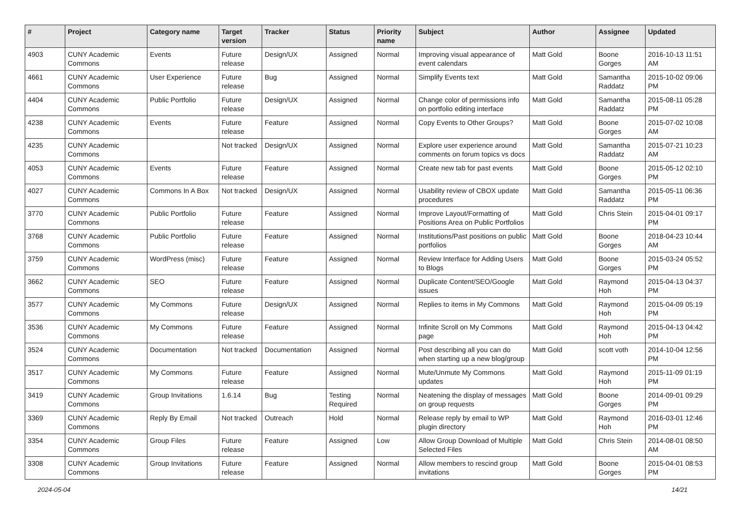| # | Project | Category name | Target version | Tracker | Status | Priority name | Subject | Author | Assignee | Updated |
| --- | --- | --- | --- | --- | --- | --- | --- | --- | --- | --- |
| 4903 | CUNY Academic Commons | Events | Future release | Design/UX | Assigned | Normal | Improving visual appearance of event calendars | Matt Gold | Boone Gorges | 2016-10-13 11:51 AM |
| 4661 | CUNY Academic Commons | User Experience | Future release | Bug | Assigned | Normal | Simplify Events text | Matt Gold | Samantha Raddatz | 2015-10-02 09:06 PM |
| 4404 | CUNY Academic Commons | Public Portfolio | Future release | Design/UX | Assigned | Normal | Change color of permissions info on portfolio editing interface | Matt Gold | Samantha Raddatz | 2015-08-11 05:28 PM |
| 4238 | CUNY Academic Commons | Events | Future release | Feature | Assigned | Normal | Copy Events to Other Groups? | Matt Gold | Boone Gorges | 2015-07-02 10:08 AM |
| 4235 | CUNY Academic Commons | | Not tracked | Design/UX | Assigned | Normal | Explore user experience around comments on forum topics vs docs | Matt Gold | Samantha Raddatz | 2015-07-21 10:23 AM |
| 4053 | CUNY Academic Commons | Events | Future release | Feature | Assigned | Normal | Create new tab for past events | Matt Gold | Boone Gorges | 2015-05-12 02:10 PM |
| 4027 | CUNY Academic Commons | Commons In A Box | Not tracked | Design/UX | Assigned | Normal | Usability review of CBOX update procedures | Matt Gold | Samantha Raddatz | 2015-05-11 06:36 PM |
| 3770 | CUNY Academic Commons | Public Portfolio | Future release | Feature | Assigned | Normal | Improve Layout/Formatting of Positions Area on Public Portfolios | Matt Gold | Chris Stein | 2015-04-01 09:17 PM |
| 3768 | CUNY Academic Commons | Public Portfolio | Future release | Feature | Assigned | Normal | Institutions/Past positions on public portfolios | Matt Gold | Boone Gorges | 2018-04-23 10:44 AM |
| 3759 | CUNY Academic Commons | WordPress (misc) | Future release | Feature | Assigned | Normal | Review Interface for Adding Users to Blogs | Matt Gold | Boone Gorges | 2015-03-24 05:52 PM |
| 3662 | CUNY Academic Commons | SEO | Future release | Feature | Assigned | Normal | Duplicate Content/SEO/Google issues | Matt Gold | Raymond Hoh | 2015-04-13 04:37 PM |
| 3577 | CUNY Academic Commons | My Commons | Future release | Design/UX | Assigned | Normal | Replies to items in My Commons | Matt Gold | Raymond Hoh | 2015-04-09 05:19 PM |
| 3536 | CUNY Academic Commons | My Commons | Future release | Feature | Assigned | Normal | Infinite Scroll on My Commons page | Matt Gold | Raymond Hoh | 2015-04-13 04:42 PM |
| 3524 | CUNY Academic Commons | Documentation | Not tracked | Documentation | Assigned | Normal | Post describing all you can do when starting up a new blog/group | Matt Gold | scott voth | 2014-10-04 12:56 PM |
| 3517 | CUNY Academic Commons | My Commons | Future release | Feature | Assigned | Normal | Mute/Unmute My Commons updates | Matt Gold | Raymond Hoh | 2015-11-09 01:19 PM |
| 3419 | CUNY Academic Commons | Group Invitations | 1.6.14 | Bug | Testing Required | Normal | Neatening the display of messages on group requests | Matt Gold | Boone Gorges | 2014-09-01 09:29 PM |
| 3369 | CUNY Academic Commons | Reply By Email | Not tracked | Outreach | Hold | Normal | Release reply by email to WP plugin directory | Matt Gold | Raymond Hoh | 2016-03-01 12:46 PM |
| 3354 | CUNY Academic Commons | Group Files | Future release | Feature | Assigned | Low | Allow Group Download of Multiple Selected Files | Matt Gold | Chris Stein | 2014-08-01 08:50 AM |
| 3308 | CUNY Academic Commons | Group Invitations | Future release | Feature | Assigned | Normal | Allow members to rescind group invitations | Matt Gold | Boone Gorges | 2015-04-01 08:53 PM |
2024-05-04 14/21